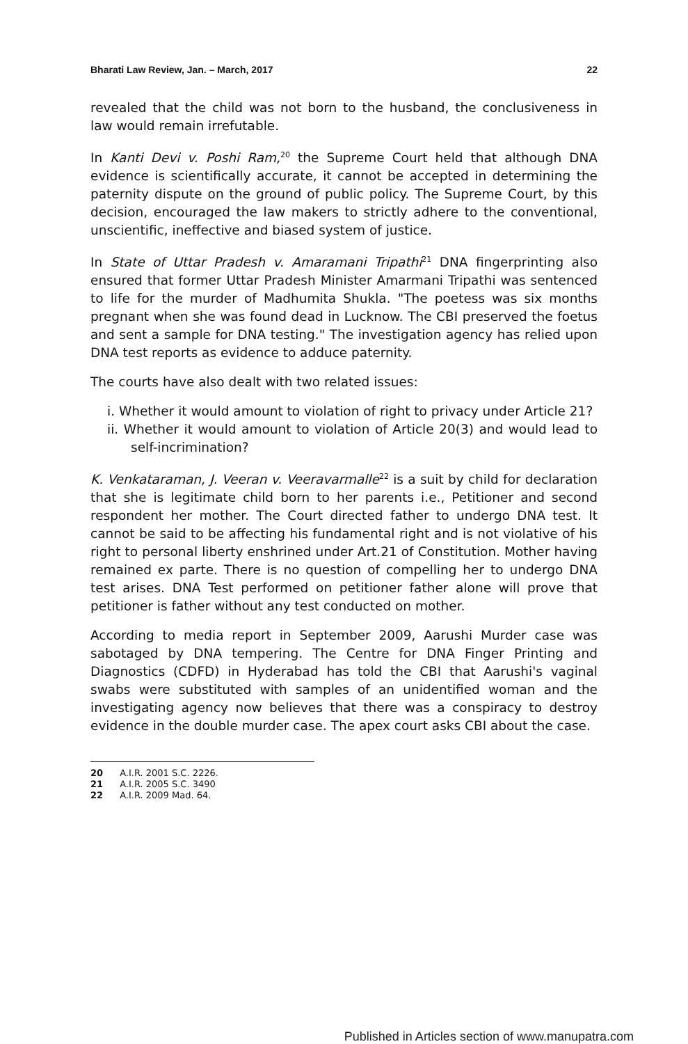Bharati Law Review, Jan. – March, 2017 22
revealed that the child was not born to the husband, the conclusiveness in law would remain irrefutable.
In Kanti Devi v. Poshi Ram,<sup>20</sup> the Supreme Court held that although DNA evidence is scientifically accurate, it cannot be accepted in determining the paternity dispute on the ground of public policy. The Supreme Court, by this decision, encouraged the law makers to strictly adhere to the conventional, unscientific, ineffective and biased system of justice.
In State of Uttar Pradesh v. Amaramani Tripathi<sup>21</sup> DNA fingerprinting also ensured that former Uttar Pradesh Minister Amarmani Tripathi was sentenced to life for the murder of Madhumita Shukla. "The poetess was six months pregnant when she was found dead in Lucknow. The CBI preserved the foetus and sent a sample for DNA testing." The investigation agency has relied upon DNA test reports as evidence to adduce paternity.
The courts have also dealt with two related issues:
i. Whether it would amount to violation of right to privacy under Article 21?
ii. Whether it would amount to violation of Article 20(3) and would lead to self-incrimination?
K. Venkataraman, J. Veeran v. Veeravarmalle<sup>22</sup> is a suit by child for declaration that she is legitimate child born to her parents i.e., Petitioner and second respondent her mother. The Court directed father to undergo DNA test. It cannot be said to be affecting his fundamental right and is not violative of his right to personal liberty enshrined under Art.21 of Constitution. Mother having remained ex parte. There is no question of compelling her to undergo DNA test arises. DNA Test performed on petitioner father alone will prove that petitioner is father without any test conducted on mother.
According to media report in September 2009, Aarushi Murder case was sabotaged by DNA tempering. The Centre for DNA Finger Printing and Diagnostics (CDFD) in Hyderabad has told the CBI that Aarushi's vaginal swabs were substituted with samples of an unidentified woman and the investigating agency now believes that there was a conspiracy to destroy evidence in the double murder case. The apex court asks CBI about the case.
20 A.I.R. 2001 S.C. 2226.
21 A.I.R. 2005 S.C. 3490
22 A.I.R. 2009 Mad. 64.
Published in Articles section of www.manupatra.com